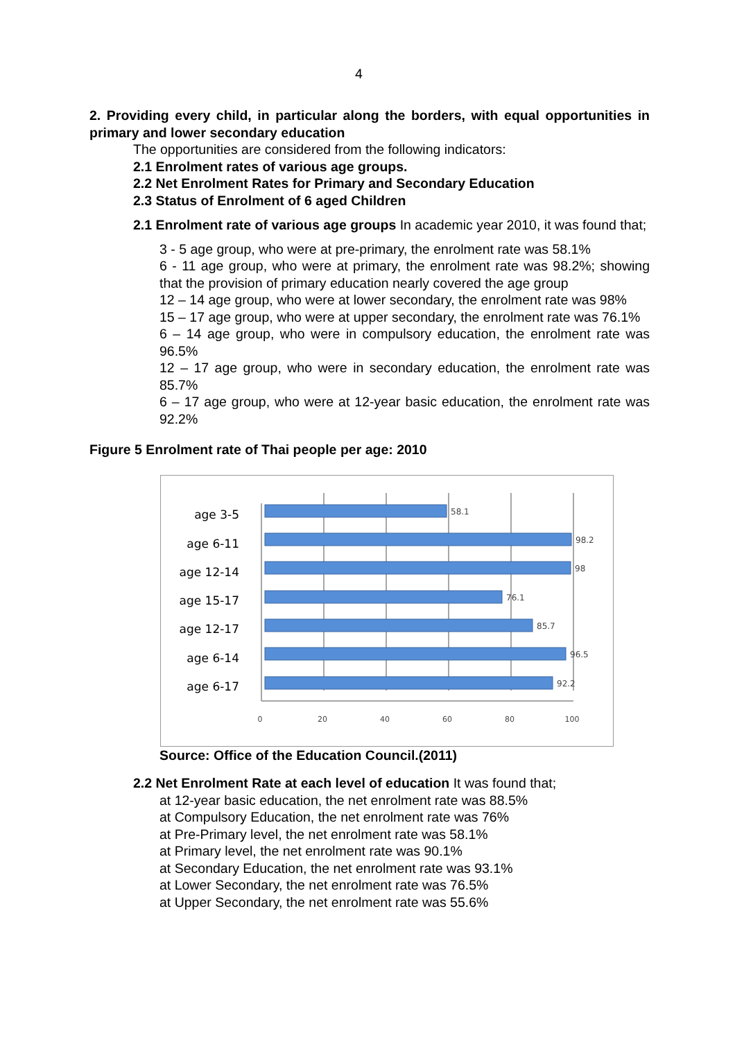4
2. Providing every child, in particular along the borders, with equal opportunities in primary and lower secondary education
The opportunities are considered from the following indicators:
2.1 Enrolment rates of various age groups.
2.2 Net Enrolment Rates for Primary and Secondary Education
2.3 Status of Enrolment of 6 aged Children
2.1 Enrolment rate of various age groups In academic year 2010, it was found that;
3 - 5 age group, who were at pre-primary, the enrolment rate was 58.1%
6 - 11 age group, who were at primary, the enrolment rate was 98.2%; showing that the provision of primary education nearly covered the age group
12 – 14 age group, who were at lower secondary, the enrolment rate was 98%
15 – 17 age group, who were at upper secondary, the enrolment rate was 76.1%
6 – 14 age group, who were in compulsory education, the enrolment rate was 96.5%
12 – 17 age group, who were in secondary education, the enrolment rate was 85.7%
6 – 17 age group, who were at 12-year basic education, the enrolment rate was 92.2%
Figure 5 Enrolment rate of Thai people per age: 2010
age 3-5
age 6-11
age 12-14
age 15-17
age 12-17
age 6-14
age 6-17
58.1
98.2
98
76.1
85.7
96.5
92.2
0
20
40
60
80
100
Source: Office of the Education Council.(2011)
2.2 Net Enrolment Rate at each level of education It was found that;
at 12-year basic education, the net enrolment rate was 88.5%
at Compulsory Education, the net enrolment rate was 76%
at Pre-Primary level, the net enrolment rate was 58.1%
at Primary level, the net enrolment rate was 90.1%
at Secondary Education, the net enrolment rate was 93.1%
at Lower Secondary, the net enrolment rate was 76.5%
at Upper Secondary, the net enrolment rate was 55.6%